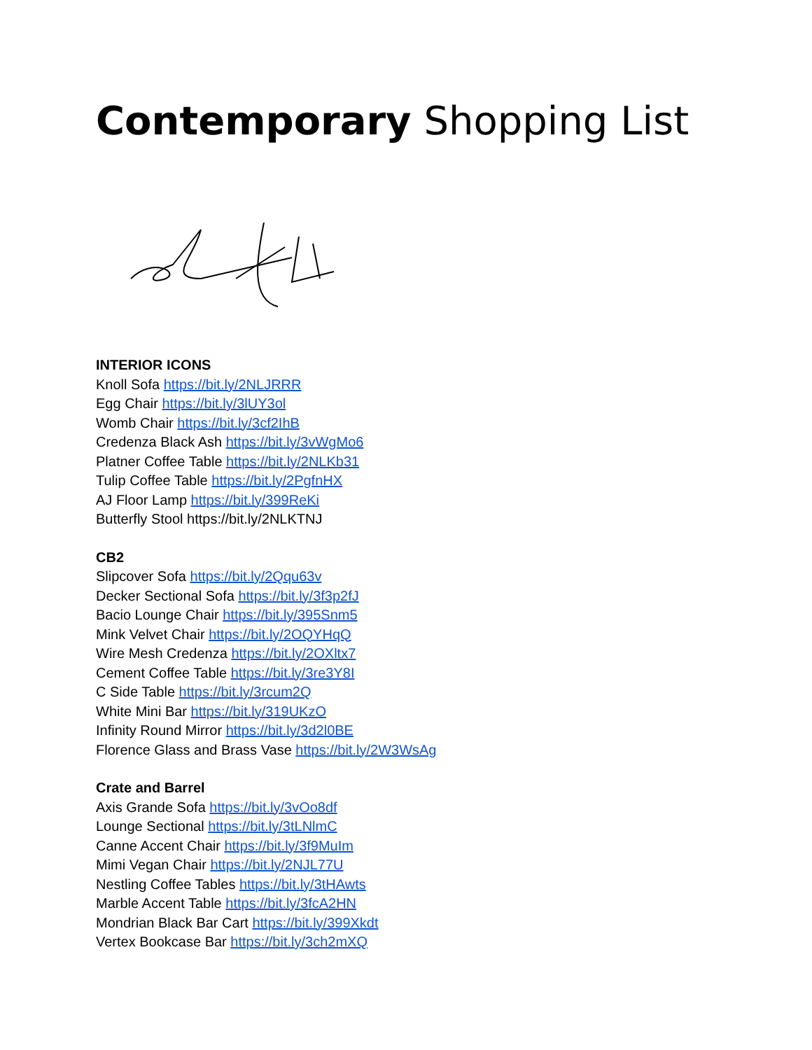Contemporary Shopping List
INTERIOR ICONS
Knoll Sofa https://bit.ly/2NLJRRR
Egg Chair https://bit.ly/3lUY3ol
Womb Chair https://bit.ly/3cf2IhB
Credenza Black Ash https://bit.ly/3vWgMo6
Platner Coffee Table https://bit.ly/2NLKb31
Tulip Coffee Table https://bit.ly/2PgfnHX
AJ Floor Lamp https://bit.ly/399ReKi
Butterfly Stool https://bit.ly/2NLKTNJ
CB2
Slipcover Sofa https://bit.ly/2Qqu63v
Decker Sectional Sofa https://bit.ly/3f3p2fJ
Bacio Lounge Chair https://bit.ly/395Snm5
Mink Velvet Chair https://bit.ly/2OQYHqQ
Wire Mesh Credenza https://bit.ly/2OXltx7
Cement Coffee Table https://bit.ly/3re3Y8I
C Side Table https://bit.ly/3rcum2Q
White Mini Bar https://bit.ly/319UKzO
Infinity Round Mirror https://bit.ly/3d2l0BE
Florence Glass and Brass Vase https://bit.ly/2W3WsAg
Crate and Barrel
Axis Grande Sofa https://bit.ly/3vOo8df
Lounge Sectional https://bit.ly/3tLNlmC
Canne Accent Chair https://bit.ly/3f9MuIm
Mimi Vegan Chair https://bit.ly/2NJL77U
Nestling Coffee Tables https://bit.ly/3tHAwts
Marble Accent Table https://bit.ly/3fcA2HN
Mondrian Black Bar Cart https://bit.ly/399Xkdt
Vertex Bookcase Bar https://bit.ly/3ch2mXQ